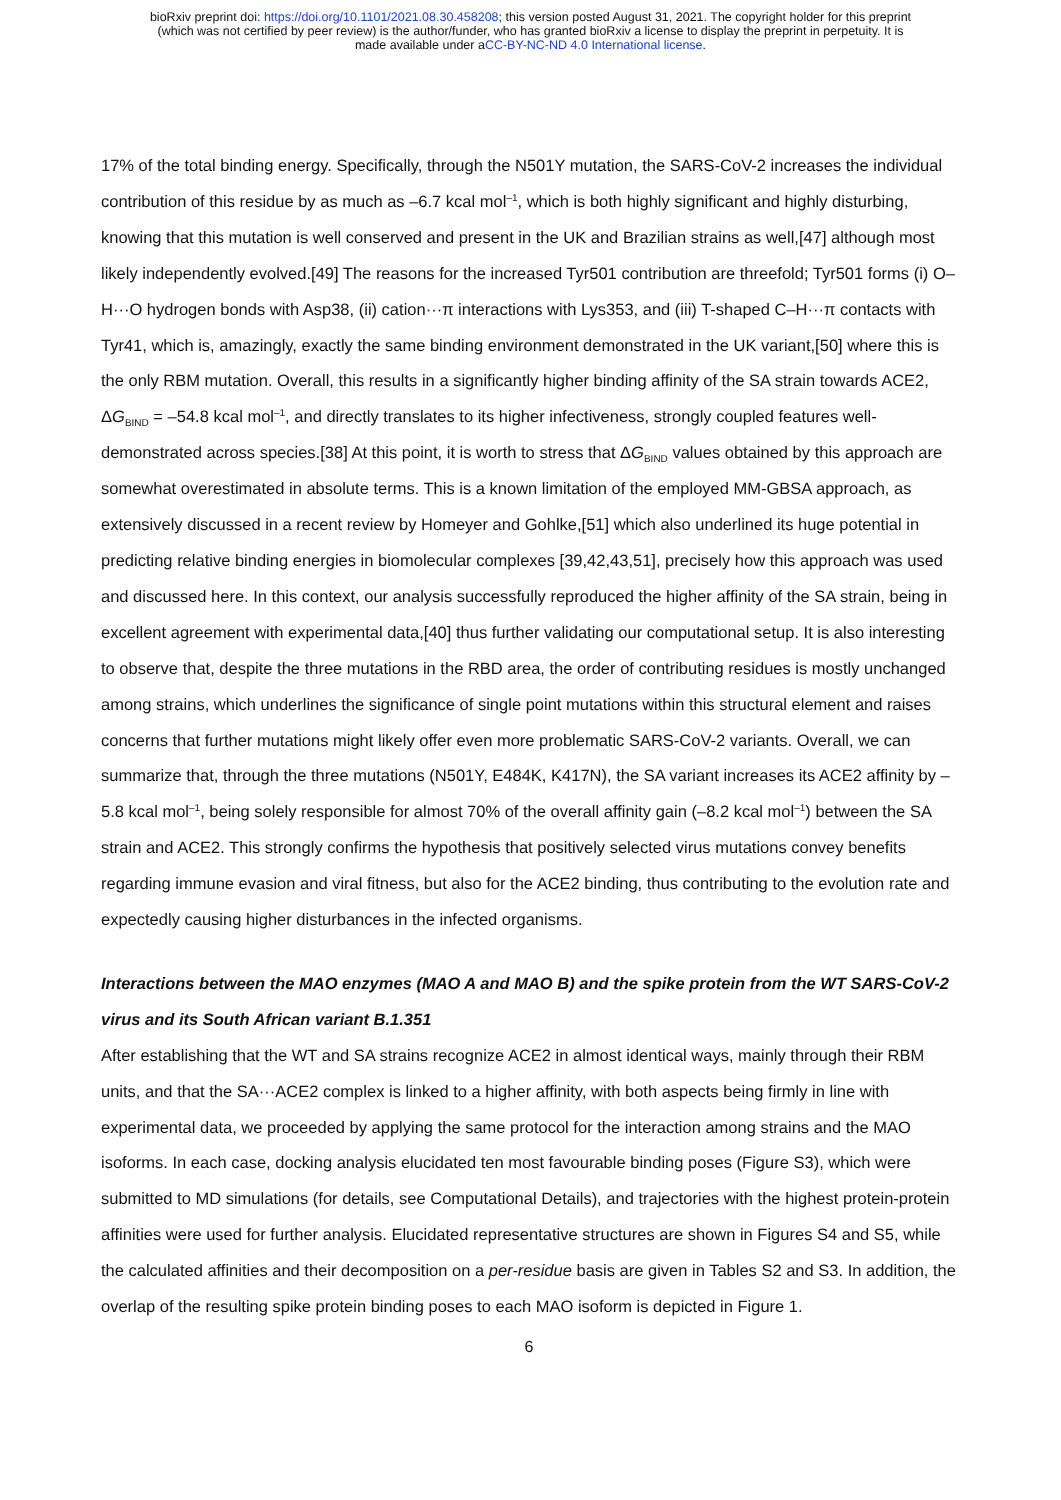bioRxiv preprint doi: https://doi.org/10.1101/2021.08.30.458208; this version posted August 31, 2021. The copyright holder for this preprint
(which was not certified by peer review) is the author/funder, who has granted bioRxiv a license to display the preprint in perpetuity. It is
made available under aCC-BY-NC-ND 4.0 International license.
17% of the total binding energy. Specifically, through the N501Y mutation, the SARS-CoV-2 increases the individual contribution of this residue by as much as –6.7 kcal mol<sup>–1</sup>, which is both highly significant and highly disturbing, knowing that this mutation is well conserved and present in the UK and Brazilian strains as well,[47] although most likely independently evolved.[49] The reasons for the increased Tyr501 contribution are threefold; Tyr501 forms (i) O–H···O hydrogen bonds with Asp38, (ii) cation···π interactions with Lys353, and (iii) T-shaped C–H···π contacts with Tyr41, which is, amazingly, exactly the same binding environment demonstrated in the UK variant,[50] where this is the only RBM mutation. Overall, this results in a significantly higher binding affinity of the SA strain towards ACE2, ΔG<sub>BIND</sub> = –54.8 kcal mol<sup>–1</sup>, and directly translates to its higher infectiveness, strongly coupled features well-demonstrated across species.[38] At this point, it is worth to stress that ΔG<sub>BIND</sub> values obtained by this approach are somewhat overestimated in absolute terms. This is a known limitation of the employed MM-GBSA approach, as extensively discussed in a recent review by Homeyer and Gohlke,[51] which also underlined its huge potential in predicting relative binding energies in biomolecular complexes [39,42,43,51], precisely how this approach was used and discussed here. In this context, our analysis successfully reproduced the higher affinity of the SA strain, being in excellent agreement with experimental data,[40] thus further validating our computational setup. It is also interesting to observe that, despite the three mutations in the RBD area, the order of contributing residues is mostly unchanged among strains, which underlines the significance of single point mutations within this structural element and raises concerns that further mutations might likely offer even more problematic SARS-CoV-2 variants. Overall, we can summarize that, through the three mutations (N501Y, E484K, K417N), the SA variant increases its ACE2 affinity by –5.8 kcal mol<sup>–1</sup>, being solely responsible for almost 70% of the overall affinity gain (–8.2 kcal mol<sup>–1</sup>) between the SA strain and ACE2. This strongly confirms the hypothesis that positively selected virus mutations convey benefits regarding immune evasion and viral fitness, but also for the ACE2 binding, thus contributing to the evolution rate and expectedly causing higher disturbances in the infected organisms.
Interactions between the MAO enzymes (MAO A and MAO B) and the spike protein from the WT SARS-CoV-2 virus and its South African variant B.1.351
After establishing that the WT and SA strains recognize ACE2 in almost identical ways, mainly through their RBM units, and that the SA···ACE2 complex is linked to a higher affinity, with both aspects being firmly in line with experimental data, we proceeded by applying the same protocol for the interaction among strains and the MAO isoforms. In each case, docking analysis elucidated ten most favourable binding poses (Figure S3), which were submitted to MD simulations (for details, see Computational Details), and trajectories with the highest protein-protein affinities were used for further analysis. Elucidated representative structures are shown in Figures S4 and S5, while the calculated affinities and their decomposition on a per-residue basis are given in Tables S2 and S3. In addition, the overlap of the resulting spike protein binding poses to each MAO isoform is depicted in Figure 1.
6